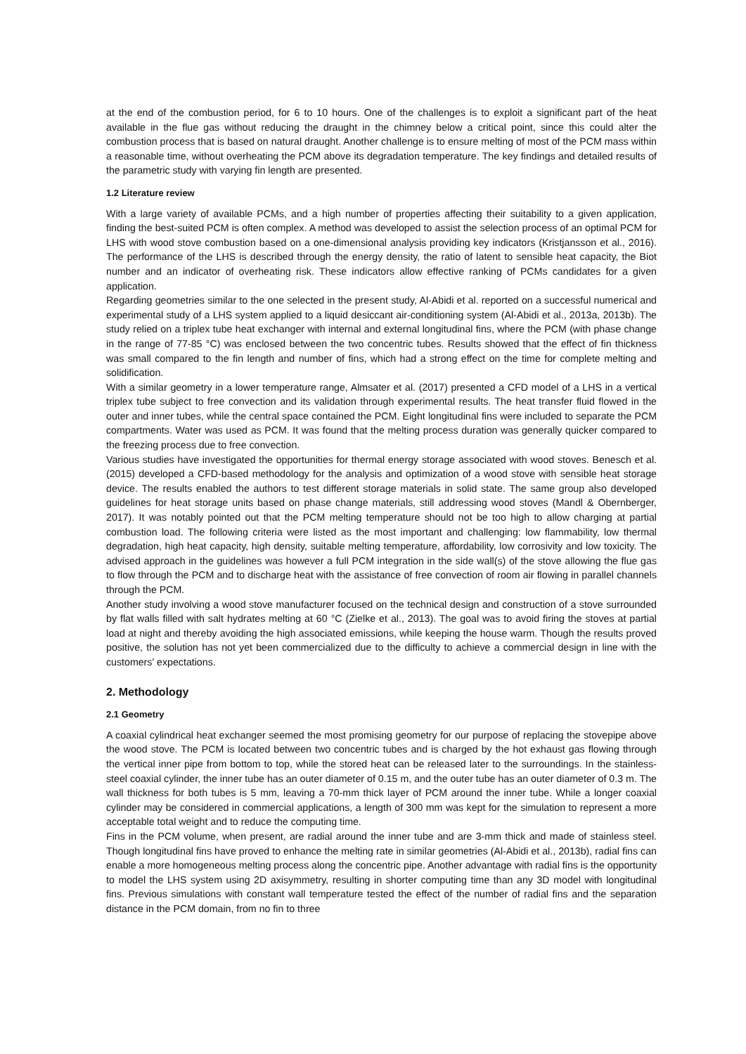at the end of the combustion period, for 6 to 10 hours. One of the challenges is to exploit a significant part of the heat available in the flue gas without reducing the draught in the chimney below a critical point, since this could alter the combustion process that is based on natural draught. Another challenge is to ensure melting of most of the PCM mass within a reasonable time, without overheating the PCM above its degradation temperature. The key findings and detailed results of the parametric study with varying fin length are presented.
1.2 Literature review
With a large variety of available PCMs, and a high number of properties affecting their suitability to a given application, finding the best-suited PCM is often complex. A method was developed to assist the selection process of an optimal PCM for LHS with wood stove combustion based on a one-dimensional analysis providing key indicators (Kristjansson et al., 2016). The performance of the LHS is described through the energy density, the ratio of latent to sensible heat capacity, the Biot number and an indicator of overheating risk. These indicators allow effective ranking of PCMs candidates for a given application.
Regarding geometries similar to the one selected in the present study, Al-Abidi et al. reported on a successful numerical and experimental study of a LHS system applied to a liquid desiccant air-conditioning system (Al-Abidi et al., 2013a, 2013b). The study relied on a triplex tube heat exchanger with internal and external longitudinal fins, where the PCM (with phase change in the range of 77-85 °C) was enclosed between the two concentric tubes. Results showed that the effect of fin thickness was small compared to the fin length and number of fins, which had a strong effect on the time for complete melting and solidification.
With a similar geometry in a lower temperature range, Almsater et al. (2017) presented a CFD model of a LHS in a vertical triplex tube subject to free convection and its validation through experimental results. The heat transfer fluid flowed in the outer and inner tubes, while the central space contained the PCM. Eight longitudinal fins were included to separate the PCM compartments. Water was used as PCM. It was found that the melting process duration was generally quicker compared to the freezing process due to free convection.
Various studies have investigated the opportunities for thermal energy storage associated with wood stoves. Benesch et al. (2015) developed a CFD-based methodology for the analysis and optimization of a wood stove with sensible heat storage device. The results enabled the authors to test different storage materials in solid state. The same group also developed guidelines for heat storage units based on phase change materials, still addressing wood stoves (Mandl & Obernberger, 2017). It was notably pointed out that the PCM melting temperature should not be too high to allow charging at partial combustion load. The following criteria were listed as the most important and challenging: low flammability, low thermal degradation, high heat capacity, high density, suitable melting temperature, affordability, low corrosivity and low toxicity. The advised approach in the guidelines was however a full PCM integration in the side wall(s) of the stove allowing the flue gas to flow through the PCM and to discharge heat with the assistance of free convection of room air flowing in parallel channels through the PCM.
Another study involving a wood stove manufacturer focused on the technical design and construction of a stove surrounded by flat walls filled with salt hydrates melting at 60 °C (Zielke et al., 2013). The goal was to avoid firing the stoves at partial load at night and thereby avoiding the high associated emissions, while keeping the house warm. Though the results proved positive, the solution has not yet been commercialized due to the difficulty to achieve a commercial design in line with the customers' expectations.
2. Methodology
2.1 Geometry
A coaxial cylindrical heat exchanger seemed the most promising geometry for our purpose of replacing the stovepipe above the wood stove. The PCM is located between two concentric tubes and is charged by the hot exhaust gas flowing through the vertical inner pipe from bottom to top, while the stored heat can be released later to the surroundings. In the stainless-steel coaxial cylinder, the inner tube has an outer diameter of 0.15 m, and the outer tube has an outer diameter of 0.3 m. The wall thickness for both tubes is 5 mm, leaving a 70-mm thick layer of PCM around the inner tube. While a longer coaxial cylinder may be considered in commercial applications, a length of 300 mm was kept for the simulation to represent a more acceptable total weight and to reduce the computing time.
Fins in the PCM volume, when present, are radial around the inner tube and are 3-mm thick and made of stainless steel. Though longitudinal fins have proved to enhance the melting rate in similar geometries (Al-Abidi et al., 2013b), radial fins can enable a more homogeneous melting process along the concentric pipe. Another advantage with radial fins is the opportunity to model the LHS system using 2D axisymmetry, resulting in shorter computing time than any 3D model with longitudinal fins. Previous simulations with constant wall temperature tested the effect of the number of radial fins and the separation distance in the PCM domain, from no fin to three